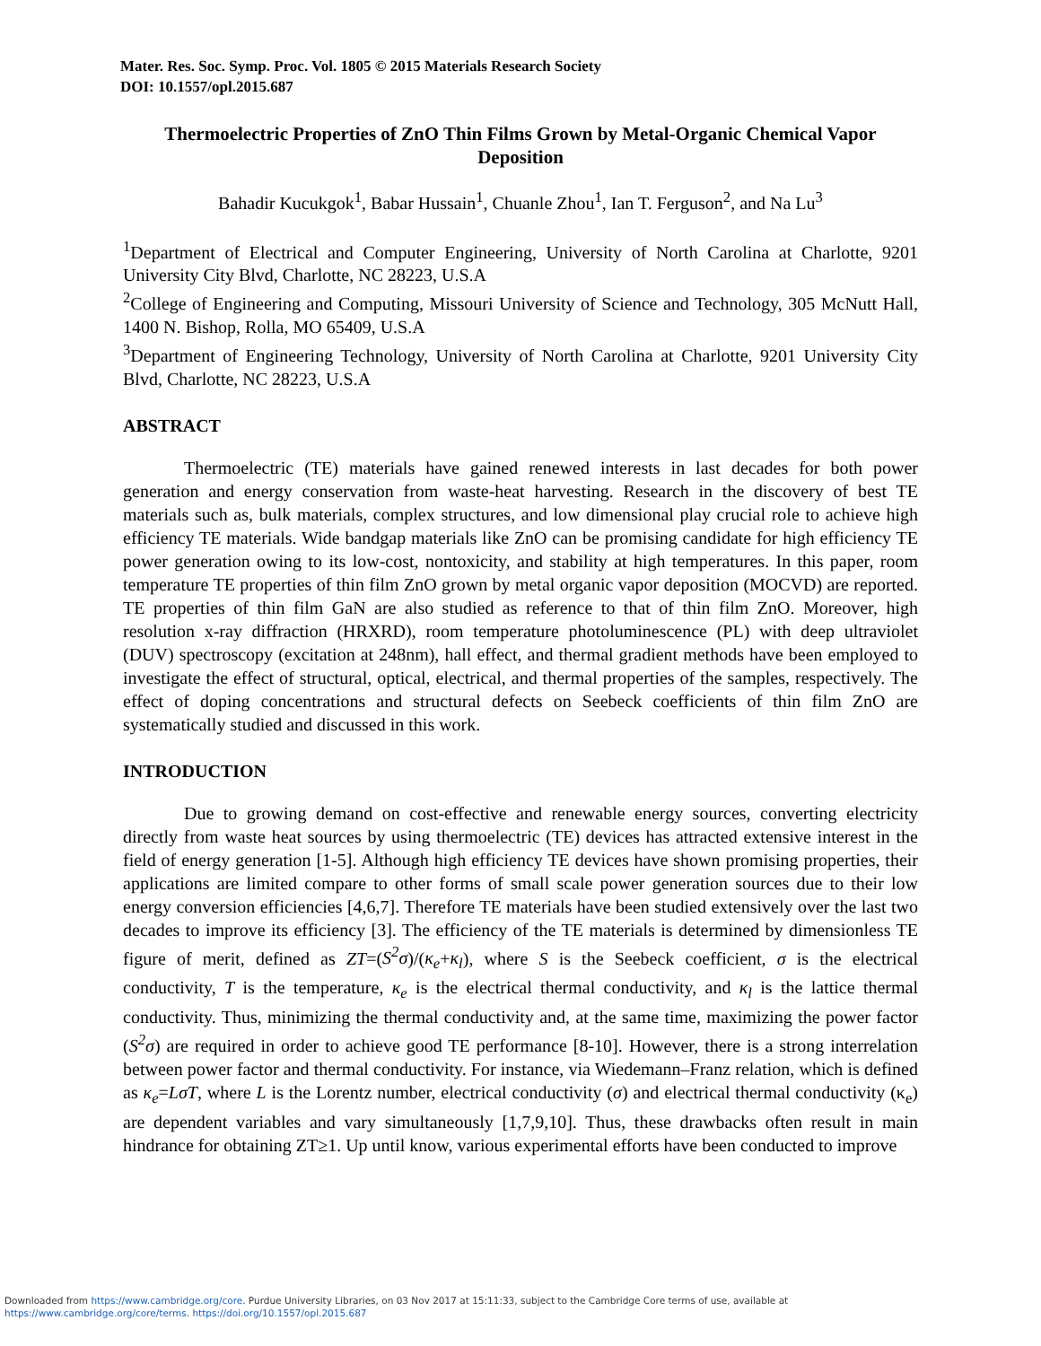Mater. Res. Soc. Symp. Proc. Vol. 1805 © 2015 Materials Research Society
DOI: 10.1557/opl.2015.687
Thermoelectric Properties of ZnO Thin Films Grown by Metal-Organic Chemical Vapor Deposition
Bahadir Kucukgok<sup>1</sup>, Babar Hussain<sup>1</sup>, Chuanle Zhou<sup>1</sup>, Ian T. Ferguson<sup>2</sup>, and Na Lu<sup>3</sup>
<sup>1</sup> Department of Electrical and Computer Engineering, University of North Carolina at Charlotte, 9201 University City Blvd, Charlotte, NC 28223, U.S.A
<sup>2</sup> College of Engineering and Computing, Missouri University of Science and Technology, 305 McNutt Hall, 1400 N. Bishop, Rolla, MO 65409, U.S.A
<sup>3</sup> Department of Engineering Technology, University of North Carolina at Charlotte, 9201 University City Blvd, Charlotte, NC 28223, U.S.A
ABSTRACT
Thermoelectric (TE) materials have gained renewed interests in last decades for both power generation and energy conservation from waste-heat harvesting. Research in the discovery of best TE materials such as, bulk materials, complex structures, and low dimensional play crucial role to achieve high efficiency TE materials. Wide bandgap materials like ZnO can be promising candidate for high efficiency TE power generation owing to its low-cost, nontoxicity, and stability at high temperatures. In this paper, room temperature TE properties of thin film ZnO grown by metal organic vapor deposition (MOCVD) are reported. TE properties of thin film GaN are also studied as reference to that of thin film ZnO. Moreover, high resolution x-ray diffraction (HRXRD), room temperature photoluminescence (PL) with deep ultraviolet (DUV) spectroscopy (excitation at 248nm), hall effect, and thermal gradient methods have been employed to investigate the effect of structural, optical, electrical, and thermal properties of the samples, respectively. The effect of doping concentrations and structural defects on Seebeck coefficients of thin film ZnO are systematically studied and discussed in this work.
INTRODUCTION
Due to growing demand on cost-effective and renewable energy sources, converting electricity directly from waste heat sources by using thermoelectric (TE) devices has attracted extensive interest in the field of energy generation [1-5]. Although high efficiency TE devices have shown promising properties, their applications are limited compare to other forms of small scale power generation sources due to their low energy conversion efficiencies [4,6,7]. Therefore TE materials have been studied extensively over the last two decades to improve its efficiency [3]. The efficiency of the TE materials is determined by dimensionless TE figure of merit, defined as ZT=(S<sup>2</sup>σ)/(κ<sub>e</sub>+κ<sub>l</sub>), where S is the Seebeck coefficient, σ is the electrical conductivity, T is the temperature, κ<sub>e</sub> is the electrical thermal conductivity, and κ<sub>l</sub> is the lattice thermal conductivity. Thus, minimizing the thermal conductivity and, at the same time, maximizing the power factor (S<sup>2</sup>σ) are required in order to achieve good TE performance [8-10]. However, there is a strong interrelation between power factor and thermal conductivity. For instance, via Wiedemann–Franz relation, which is defined as κ<sub>e</sub>=LσT, where L is the Lorentz number, electrical conductivity (σ) and electrical thermal conductivity (κ<sub>e</sub>) are dependent variables and vary simultaneously [1,7,9,10]. Thus, these drawbacks often result in main hindrance for obtaining ZT≥1. Up until know, various experimental efforts have been conducted to improve
Downloaded from https://www.cambridge.org/core. Purdue University Libraries, on 03 Nov 2017 at 15:11:33, subject to the Cambridge Core terms of use, available at
https://www.cambridge.org/core/terms. https://doi.org/10.1557/opl.2015.687